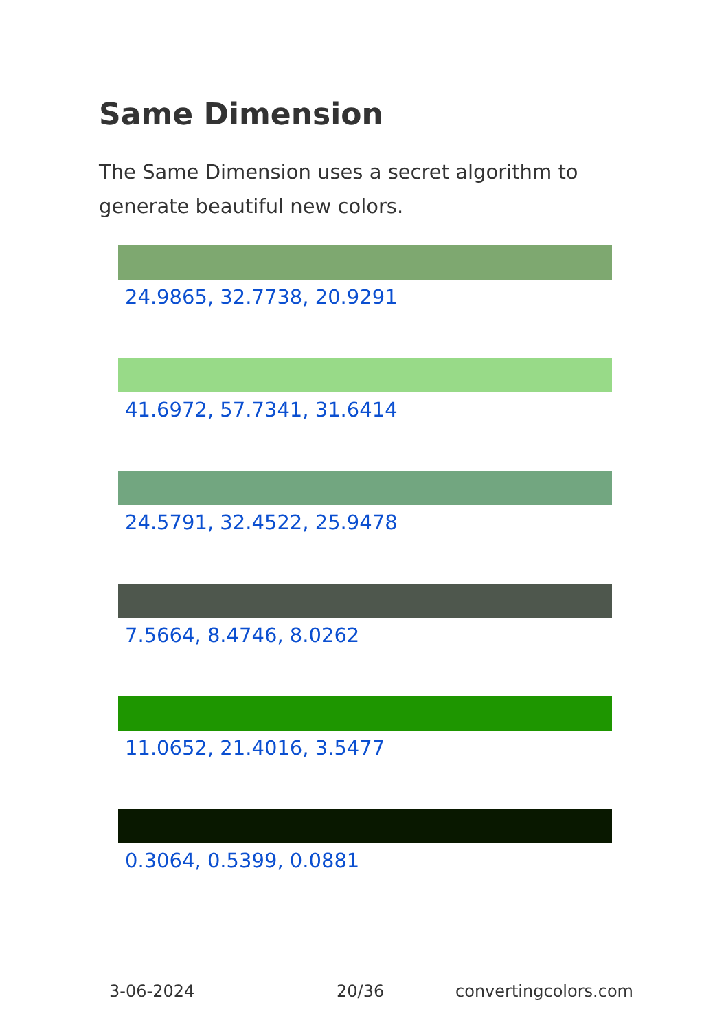Same Dimension
The Same Dimension uses a secret algorithm to generate beautiful new colors.
24.9865, 32.7738, 20.9291
41.6972, 57.7341, 31.6414
24.5791, 32.4522, 25.9478
7.5664, 8.4746, 8.0262
11.0652, 21.4016, 3.5477
0.3064, 0.5399, 0.0881
3-06-2024 20/36 convertingcolors.com